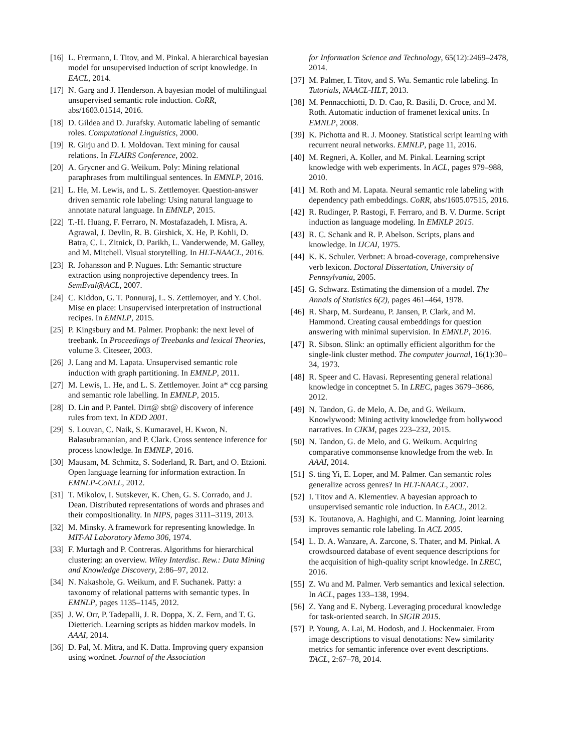[16] L. Frermann, I. Titov, and M. Pinkal. A hierarchical bayesian model for unsupervised induction of script knowledge. In EACL, 2014.
[17] N. Garg and J. Henderson. A bayesian model of multilingual unsupervised semantic role induction. CoRR, abs/1603.01514, 2016.
[18] D. Gildea and D. Jurafsky. Automatic labeling of semantic roles. Computational Linguistics, 2000.
[19] R. Girju and D. I. Moldovan. Text mining for causal relations. In FLAIRS Conference, 2002.
[20] A. Grycner and G. Weikum. Poly: Mining relational paraphrases from multilingual sentences. In EMNLP, 2016.
[21] L. He, M. Lewis, and L. S. Zettlemoyer. Question-answer driven semantic role labeling: Using natural language to annotate natural language. In EMNLP, 2015.
[22] T.-H. Huang, F. Ferraro, N. Mostafazadeh, I. Misra, A. Agrawal, J. Devlin, R. B. Girshick, X. He, P. Kohli, D. Batra, C. L. Zitnick, D. Parikh, L. Vanderwende, M. Galley, and M. Mitchell. Visual storytelling. In HLT-NAACL, 2016.
[23] R. Johansson and P. Nugues. Lth: Semantic structure extraction using nonprojective dependency trees. In SemEval@ACL, 2007.
[24] C. Kiddon, G. T. Ponnuraj, L. S. Zettlemoyer, and Y. Choi. Mise en place: Unsupervised interpretation of instructional recipes. In EMNLP, 2015.
[25] P. Kingsbury and M. Palmer. Propbank: the next level of treebank. In Proceedings of Treebanks and lexical Theories, volume 3. Citeseer, 2003.
[26] J. Lang and M. Lapata. Unsupervised semantic role induction with graph partitioning. In EMNLP, 2011.
[27] M. Lewis, L. He, and L. S. Zettlemoyer. Joint a* ccg parsing and semantic role labelling. In EMNLP, 2015.
[28] D. Lin and P. Pantel. Dirt@ sbt@ discovery of inference rules from text. In KDD 2001.
[29] S. Louvan, C. Naik, S. Kumaravel, H. Kwon, N. Balasubramanian, and P. Clark. Cross sentence inference for process knowledge. In EMNLP, 2016.
[30] Mausam, M. Schmitz, S. Soderland, R. Bart, and O. Etzioni. Open language learning for information extraction. In EMNLP-CoNLL, 2012.
[31] T. Mikolov, I. Sutskever, K. Chen, G. S. Corrado, and J. Dean. Distributed representations of words and phrases and their compositionality. In NIPS, pages 3111–3119, 2013.
[32] M. Minsky. A framework for representing knowledge. In MIT-AI Laboratory Memo 306, 1974.
[33] F. Murtagh and P. Contreras. Algorithms for hierarchical clustering: an overview. Wiley Interdisc. Rew.: Data Mining and Knowledge Discovery, 2:86–97, 2012.
[34] N. Nakashole, G. Weikum, and F. Suchanek. Patty: a taxonomy of relational patterns with semantic types. In EMNLP, pages 1135–1145, 2012.
[35] J. W. Orr, P. Tadepalli, J. R. Doppa, X. Z. Fern, and T. G. Dietterich. Learning scripts as hidden markov models. In AAAI, 2014.
[36] D. Pal, M. Mitra, and K. Datta. Improving query expansion using wordnet. Journal of the Association
for Information Science and Technology, 65(12):2469–2478, 2014.
[37] M. Palmer, I. Titov, and S. Wu. Semantic role labeling. In Tutorials, NAACL-HLT, 2013.
[38] M. Pennacchiotti, D. D. Cao, R. Basili, D. Croce, and M. Roth. Automatic induction of framenet lexical units. In EMNLP, 2008.
[39] K. Pichotta and R. J. Mooney. Statistical script learning with recurrent neural networks. EMNLP, page 11, 2016.
[40] M. Regneri, A. Koller, and M. Pinkal. Learning script knowledge with web experiments. In ACL, pages 979–988, 2010.
[41] M. Roth and M. Lapata. Neural semantic role labeling with dependency path embeddings. CoRR, abs/1605.07515, 2016.
[42] R. Rudinger, P. Rastogi, F. Ferraro, and B. V. Durme. Script induction as language modeling. In EMNLP 2015.
[43] R. C. Schank and R. P. Abelson. Scripts, plans and knowledge. In IJCAI, 1975.
[44] K. K. Schuler. Verbnet: A broad-coverage, comprehensive verb lexicon. Doctoral Dissertation, University of Pennsylvania, 2005.
[45] G. Schwarz. Estimating the dimension of a model. The Annals of Statistics 6(2), pages 461–464, 1978.
[46] R. Sharp, M. Surdeanu, P. Jansen, P. Clark, and M. Hammond. Creating causal embeddings for question answering with minimal supervision. In EMNLP, 2016.
[47] R. Sibson. Slink: an optimally efficient algorithm for the single-link cluster method. The computer journal, 16(1):30–34, 1973.
[48] R. Speer and C. Havasi. Representing general relational knowledge in conceptnet 5. In LREC, pages 3679–3686, 2012.
[49] N. Tandon, G. de Melo, A. De, and G. Weikum. Knowlywood: Mining activity knowledge from hollywood narratives. In CIKM, pages 223–232, 2015.
[50] N. Tandon, G. de Melo, and G. Weikum. Acquiring comparative commonsense knowledge from the web. In AAAI, 2014.
[51] S. ting Yi, E. Loper, and M. Palmer. Can semantic roles generalize across genres? In HLT-NAACL, 2007.
[52] I. Titov and A. Klementiev. A bayesian approach to unsupervised semantic role induction. In EACL, 2012.
[53] K. Toutanova, A. Haghighi, and C. Manning. Joint learning improves semantic role labeling. In ACL 2005.
[54] L. D. A. Wanzare, A. Zarcone, S. Thater, and M. Pinkal. A crowdsourced database of event sequence descriptions for the acquisition of high-quality script knowledge. In LREC, 2016.
[55] Z. Wu and M. Palmer. Verb semantics and lexical selection. In ACL, pages 133–138, 1994.
[56] Z. Yang and E. Nyberg. Leveraging procedural knowledge for task-oriented search. In SIGIR 2015.
[57] P. Young, A. Lai, M. Hodosh, and J. Hockenmaier. From image descriptions to visual denotations: New similarity metrics for semantic inference over event descriptions. TACL, 2:67–78, 2014.